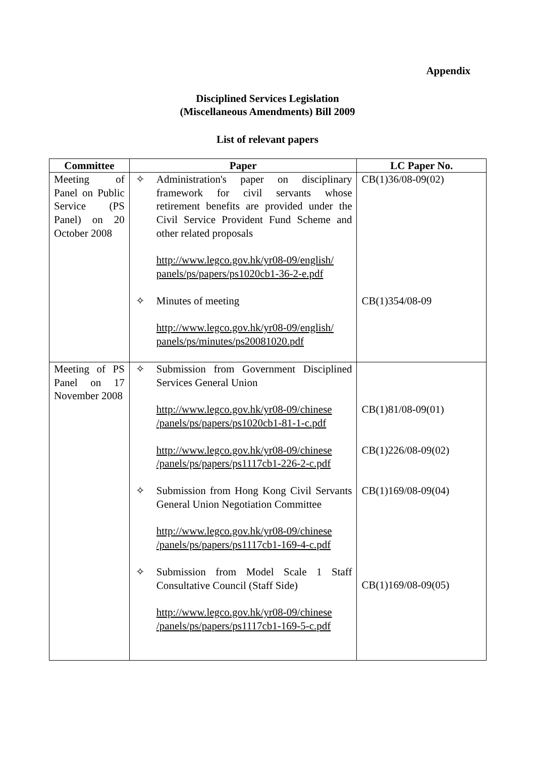Appendix
Disciplined Services Legislation
(Miscellaneous Amendments) Bill 2009
List of relevant papers
| Committee | Paper | LC Paper No. |
| --- | --- | --- |
| Meeting of Panel on Public Service (PS Panel) on 20 October 2008 | ✧ Administration's paper on disciplinary framework for civil servants whose retirement benefits are provided under the Civil Service Provident Fund Scheme and other related proposals http://www.legco.gov.hk/yr08-09/english/ panels/ps/papers/ps1020cb1-36-2-e.pdf ✧ Minutes of meeting http://www.legco.gov.hk/yr08-09/english/ panels/ps/minutes/ps20081020.pdf | CB(1)36/08-09(02) CB(1)354/08-09 |
| Meeting of PS Panel on 17 November 2008 | ✧ Submission from Government Disciplined Services General Union http://www.legco.gov.hk/yr08-09/chinese /panels/ps/papers/ps1020cb1-81-1-c.pdf http://www.legco.gov.hk/yr08-09/chinese /panels/ps/papers/ps1117cb1-226-2-c.pdf ✧ Submission from Hong Kong Civil Servants General Union Negotiation Committee http://www.legco.gov.hk/yr08-09/chinese /panels/ps/papers/ps1117cb1-169-4-c.pdf ✧ Submission from Model Scale 1 Staff Consultative Council (Staff Side) http://www.legco.gov.hk/yr08-09/chinese /panels/ps/papers/ps1117cb1-169-5-c.pdf | CB(1)81/08-09(01) CB(1)226/08-09(02) CB(1)169/08-09(04) CB(1)169/08-09(05) |